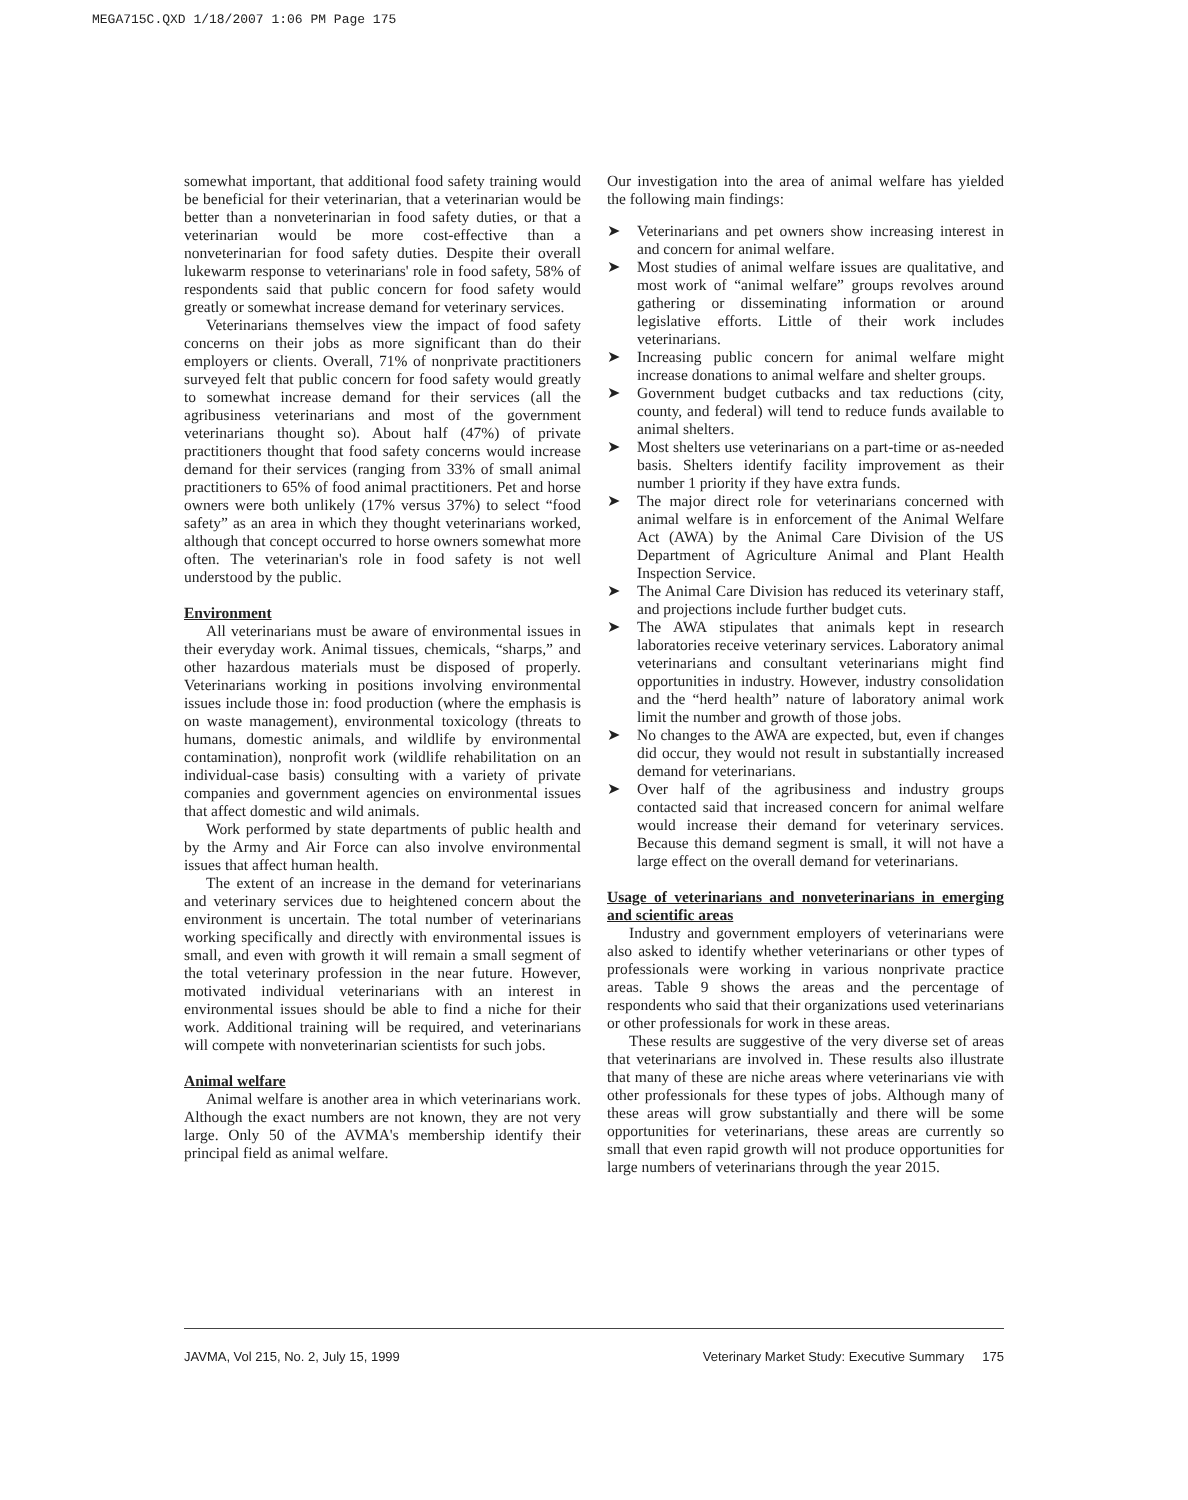MEGA715C.QXD 1/18/2007 1:06 PM Page 175
somewhat important, that additional food safety training would be beneficial for their veterinarian, that a veterinarian would be better than a nonveterinarian in food safety duties, or that a veterinarian would be more cost-effective than a nonveterinarian for food safety duties. Despite their overall lukewarm response to veterinarians' role in food safety, 58% of respondents said that public concern for food safety would greatly or somewhat increase demand for veterinary services.
Veterinarians themselves view the impact of food safety concerns on their jobs as more significant than do their employers or clients. Overall, 71% of nonprivate practitioners surveyed felt that public concern for food safety would greatly to somewhat increase demand for their services (all the agribusiness veterinarians and most of the government veterinarians thought so). About half (47%) of private practitioners thought that food safety concerns would increase demand for their services (ranging from 33% of small animal practitioners to 65% of food animal practitioners. Pet and horse owners were both unlikely (17% versus 37%) to select “food safety” as an area in which they thought veterinarians worked, although that concept occurred to horse owners somewhat more often. The veterinarian's role in food safety is not well understood by the public.
Environment
All veterinarians must be aware of environmental issues in their everyday work. Animal tissues, chemicals, “sharps,” and other hazardous materials must be disposed of properly. Veterinarians working in positions involving environmental issues include those in: food production (where the emphasis is on waste management), environmental toxicology (threats to humans, domestic animals, and wildlife by environmental contamination), nonprofit work (wildlife rehabilitation on an individual-case basis) consulting with a variety of private companies and government agencies on environmental issues that affect domestic and wild animals.
Work performed by state departments of public health and by the Army and Air Force can also involve environmental issues that affect human health.
The extent of an increase in the demand for veterinarians and veterinary services due to heightened concern about the environment is uncertain. The total number of veterinarians working specifically and directly with environmental issues is small, and even with growth it will remain a small segment of the total veterinary profession in the near future. However, motivated individual veterinarians with an interest in environmental issues should be able to find a niche for their work. Additional training will be required, and veterinarians will compete with nonveterinarian scientists for such jobs.
Animal welfare
Animal welfare is another area in which veterinarians work. Although the exact numbers are not known, they are not very large. Only 50 of the AVMA's membership identify their principal field as animal welfare.
Our investigation into the area of animal welfare has yielded the following main findings:
➤ Veterinarians and pet owners show increasing interest in and concern for animal welfare.
➤ Most studies of animal welfare issues are qualitative, and most work of “animal welfare” groups revolves around gathering or disseminating information or around legislative efforts. Little of their work includes veterinarians.
➤ Increasing public concern for animal welfare might increase donations to animal welfare and shelter groups.
➤ Government budget cutbacks and tax reductions (city, county, and federal) will tend to reduce funds available to animal shelters.
➤ Most shelters use veterinarians on a part-time or as-needed basis. Shelters identify facility improvement as their number 1 priority if they have extra funds.
➤ The major direct role for veterinarians concerned with animal welfare is in enforcement of the Animal Welfare Act (AWA) by the Animal Care Division of the US Department of Agriculture Animal and Plant Health Inspection Service.
➤ The Animal Care Division has reduced its veterinary staff, and projections include further budget cuts.
➤ The AWA stipulates that animals kept in research laboratories receive veterinary services. Laboratory animal veterinarians and consultant veterinarians might find opportunities in industry. However, industry consolidation and the “herd health” nature of laboratory animal work limit the number and growth of those jobs.
➤ No changes to the AWA are expected, but, even if changes did occur, they would not result in substantially increased demand for veterinarians.
➤ Over half of the agribusiness and industry groups contacted said that increased concern for animal welfare would increase their demand for veterinary services. Because this demand segment is small, it will not have a large effect on the overall demand for veterinarians.
Usage of veterinarians and nonveterinarians in emerging and scientific areas
Industry and government employers of veterinarians were also asked to identify whether veterinarians or other types of professionals were working in various nonprivate practice areas. Table 9 shows the areas and the percentage of respondents who said that their organizations used veterinarians or other professionals for work in these areas.
These results are suggestive of the very diverse set of areas that veterinarians are involved in. These results also illustrate that many of these are niche areas where veterinarians vie with other professionals for these types of jobs. Although many of these areas will grow substantially and there will be some opportunities for veterinarians, these areas are currently so small that even rapid growth will not produce opportunities for large numbers of veterinarians through the year 2015.
JAVMA, Vol 215, No. 2, July 15, 1999 Veterinary Market Study: Executive Summary 175